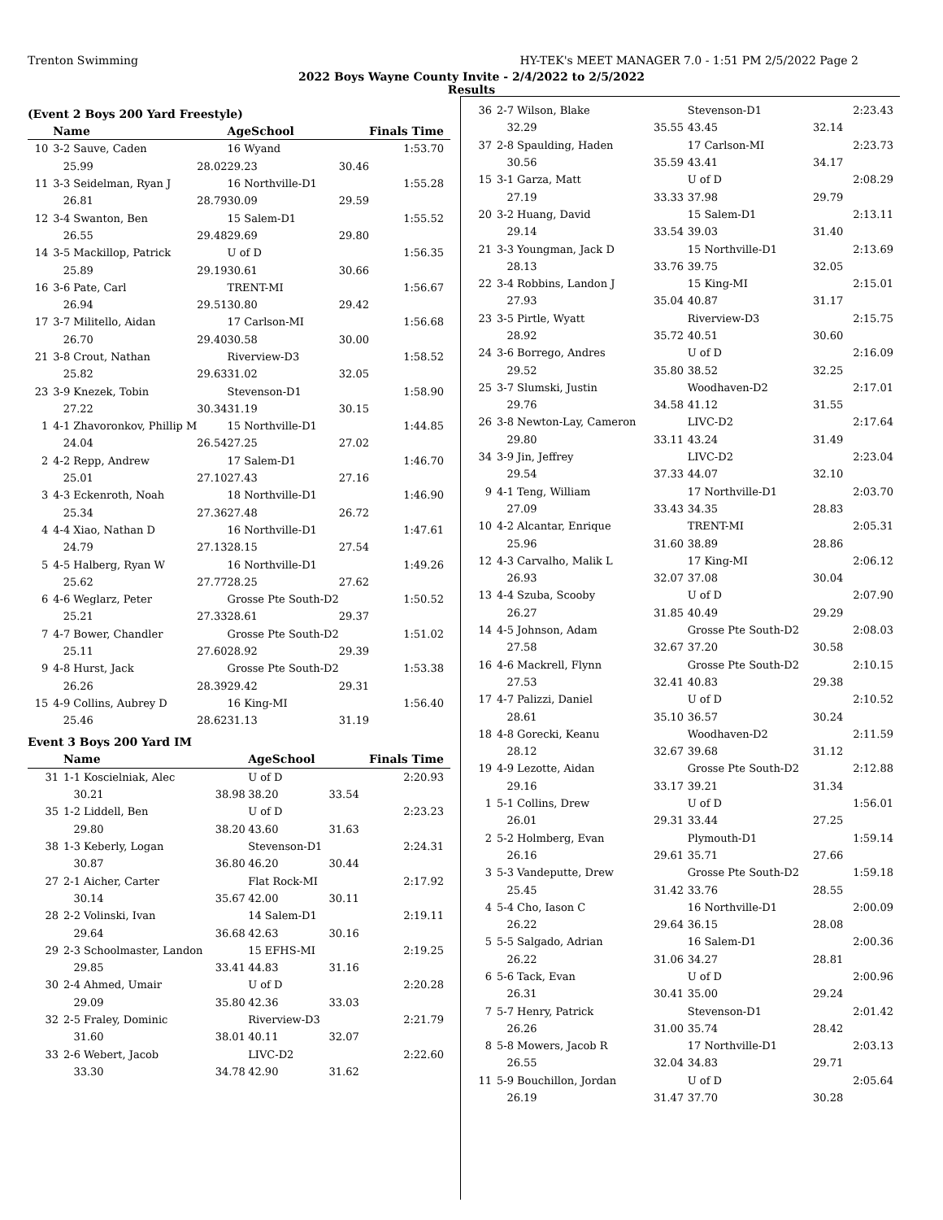Trenton Swimming HY-TEK's MEET MANAGER 7.0 - 1:51 PM 2/5/2022 Page 2
2022 Boys Wayne County Invite - 2/4/2022 to 2/5/2022
Results
(Event 2 Boys 200 Yard Freestyle)
| | Name | | AgeSchool | | Finals Time |
| --- | --- | --- | --- | --- | --- |
| 10 | 3-2 Sauve, Caden | | 16 Wyand | | 1:53.70 |
| | 25.99 | 28.02 | 29.23 | 30.46 | |
| 11 | 3-3 Seidelman, Ryan J | | 16 Northville-D1 | | 1:55.28 |
| | 26.81 | 28.79 | 30.09 | 29.59 | |
| 12 | 3-4 Swanton, Ben | | 15 Salem-D1 | | 1:55.52 |
| | 26.55 | 29.48 | 29.69 | 29.80 | |
| 14 | 3-5 Mackillop, Patrick | | U of D | | 1:56.35 |
| | 25.89 | 29.19 | 30.61 | 30.66 | |
| 16 | 3-6 Pate, Carl | | TRENT-MI | | 1:56.67 |
| | 26.94 | 29.51 | 30.80 | 29.42 | |
| 17 | 3-7 Militello, Aidan | | 17 Carlson-MI | | 1:56.68 |
| | 26.70 | 29.40 | 30.58 | 30.00 | |
| 21 | 3-8 Crout, Nathan | | Riverview-D3 | | 1:58.52 |
| | 25.82 | 29.63 | 31.02 | 32.05 | |
| 23 | 3-9 Knezek, Tobin | | Stevenson-D1 | | 1:58.90 |
| | 27.22 | 30.34 | 31.19 | 30.15 | |
| 1 | 4-1 Zhavoronkov, Phillip M | | 15 Northville-D1 | | 1:44.85 |
| | 24.04 | 26.54 | 27.25 | 27.02 | |
| 2 | 4-2 Repp, Andrew | | 17 Salem-D1 | | 1:46.70 |
| | 25.01 | 27.10 | 27.43 | 27.16 | |
| 3 | 4-3 Eckenroth, Noah | | 18 Northville-D1 | | 1:46.90 |
| | 25.34 | 27.36 | 27.48 | 26.72 | |
| 4 | 4-4 Xiao, Nathan D | | 16 Northville-D1 | | 1:47.61 |
| | 24.79 | 27.13 | 28.15 | 27.54 | |
| 5 | 4-5 Halberg, Ryan W | | 16 Northville-D1 | | 1:49.26 |
| | 25.62 | 27.77 | 28.25 | 27.62 | |
| 6 | 4-6 Weglarz, Peter | | Grosse Pte South-D2 | | 1:50.52 |
| | 25.21 | 27.33 | 28.61 | 29.37 | |
| 7 | 4-7 Bower, Chandler | | Grosse Pte South-D2 | | 1:51.02 |
| | 25.11 | 27.60 | 28.92 | 29.39 | |
| 9 | 4-8 Hurst, Jack | | Grosse Pte South-D2 | | 1:53.38 |
| | 26.26 | 28.39 | 29.42 | 29.31 | |
| 15 | 4-9 Collins, Aubrey D | | 16 King-MI | | 1:56.40 |
| | 25.46 | 28.62 | 31.13 | 31.19 | |
Event 3 Boys 200 Yard IM
| | Name | | AgeSchool | | Finals Time |
| --- | --- | --- | --- | --- | --- |
| 31 | 1-1 Koscielniak, Alec | | U of D | | 2:20.93 |
| | 30.21 | 38.98 | 38.20 | 33.54 | |
| 35 | 1-2 Liddell, Ben | | U of D | | 2:23.23 |
| | 29.80 | 38.20 | 43.60 | 31.63 | |
| 38 | 1-3 Keberly, Logan | | Stevenson-D1 | | 2:24.31 |
| | 30.87 | 36.80 | 46.20 | 30.44 | |
| 27 | 2-1 Aicher, Carter | | Flat Rock-MI | | 2:17.92 |
| | 30.14 | 35.67 | 42.00 | 30.11 | |
| 28 | 2-2 Volinski, Ivan | | 14 Salem-D1 | | 2:19.11 |
| | 29.64 | 36.68 | 42.63 | 30.16 | |
| 29 | 2-3 Schoolmaster, Landon | | 15 EFHS-MI | | 2:19.25 |
| | 29.85 | 33.41 | 44.83 | 31.16 | |
| 30 | 2-4 Ahmed, Umair | | U of D | | 2:20.28 |
| | 29.09 | 35.80 | 42.36 | 33.03 | |
| 32 | 2-5 Fraley, Dominic | | Riverview-D3 | | 2:21.79 |
| | 31.60 | 38.01 | 40.11 | 32.07 | |
| 33 | 2-6 Webert, Jacob | | LIVC-D2 | | 2:22.60 |
| | 33.30 | 34.78 | 42.90 | 31.62 | |
| 36 | 2-7 Wilson, Blake | | Stevenson-D1 | | 2:23.43 |
| | 32.29 | 35.55 | 43.45 | 32.14 | |
| 37 | 2-8 Spaulding, Haden | | 17 Carlson-MI | | 2:23.73 |
| | 30.56 | 35.59 | 43.41 | 34.17 | |
| 15 | 3-1 Garza, Matt | | U of D | | 2:08.29 |
| | 27.19 | 33.33 | 37.98 | 29.79 | |
| 20 | 3-2 Huang, David | | 15 Salem-D1 | | 2:13.11 |
| | 29.14 | 33.54 | 39.03 | 31.40 | |
| 21 | 3-3 Youngman, Jack D | | 15 Northville-D1 | | 2:13.69 |
| | 28.13 | 33.76 | 39.75 | 32.05 | |
| 22 | 3-4 Robbins, Landon J | | 15 King-MI | | 2:15.01 |
| | 27.93 | 35.04 | 40.87 | 31.17 | |
| 23 | 3-5 Pirtle, Wyatt | | Riverview-D3 | | 2:15.75 |
| | 28.92 | 35.72 | 40.51 | 30.60 | |
| 24 | 3-6 Borrego, Andres | | U of D | | 2:16.09 |
| | 29.52 | 35.80 | 38.52 | 32.25 | |
| 25 | 3-7 Slumski, Justin | | Woodhaven-D2 | | 2:17.01 |
| | 29.76 | 34.58 | 41.12 | 31.55 | |
| 26 | 3-8 Newton-Lay, Cameron | | LIVC-D2 | | 2:17.64 |
| | 29.80 | 33.11 | 43.24 | 31.49 | |
| 34 | 3-9 Jin, Jeffrey | | LIVC-D2 | | 2:23.04 |
| | 29.54 | 37.33 | 44.07 | 32.10 | |
| 9 | 4-1 Teng, William | | 17 Northville-D1 | | 2:03.70 |
| | 27.09 | 33.43 | 34.35 | 28.83 | |
| 10 | 4-2 Alcantar, Enrique | | TRENT-MI | | 2:05.31 |
| | 25.96 | 31.60 | 38.89 | 28.86 | |
| 12 | 4-3 Carvalho, Malik L | | 17 King-MI | | 2:06.12 |
| | 26.93 | 32.07 | 37.08 | 30.04 | |
| 13 | 4-4 Szuba, Scooby | | U of D | | 2:07.90 |
| | 26.27 | 31.85 | 40.49 | 29.29 | |
| 14 | 4-5 Johnson, Adam | | Grosse Pte South-D2 | | 2:08.03 |
| | 27.58 | 32.67 | 37.20 | 30.58 | |
| 16 | 4-6 Mackrell, Flynn | | Grosse Pte South-D2 | | 2:10.15 |
| | 27.53 | 32.41 | 40.83 | 29.38 | |
| 17 | 4-7 Palizzi, Daniel | | U of D | | 2:10.52 |
| | 28.61 | 35.10 | 36.57 | 30.24 | |
| 18 | 4-8 Gorecki, Keanu | | Woodhaven-D2 | | 2:11.59 |
| | 28.12 | 32.67 | 39.68 | 31.12 | |
| 19 | 4-9 Lezotte, Aidan | | Grosse Pte South-D2 | | 2:12.88 |
| | 29.16 | 33.17 | 39.21 | 31.34 | |
| 1 | 5-1 Collins, Drew | | U of D | | 1:56.01 |
| | 26.01 | 29.31 | 33.44 | 27.25 | |
| 2 | 5-2 Holmberg, Evan | | Plymouth-D1 | | 1:59.14 |
| | 26.16 | 29.61 | 35.71 | 27.66 | |
| 3 | 5-3 Vandeputte, Drew | | Grosse Pte South-D2 | | 1:59.18 |
| | 25.45 | 31.42 | 33.76 | 28.55 | |
| 4 | 5-4 Cho, Iason C | | 16 Northville-D1 | | 2:00.09 |
| | 26.22 | 29.64 | 36.15 | 28.08 | |
| 5 | 5-5 Salgado, Adrian | | 16 Salem-D1 | | 2:00.36 |
| | 26.22 | 31.06 | 34.27 | 28.81 | |
| 6 | 5-6 Tack, Evan | | U of D | | 2:00.96 |
| | 26.31 | 30.41 | 35.00 | 29.24 | |
| 7 | 5-7 Henry, Patrick | | Stevenson-D1 | | 2:01.42 |
| | 26.26 | 31.00 | 35.74 | 28.42 | |
| 8 | 5-8 Mowers, Jacob R | | 17 Northville-D1 | | 2:03.13 |
| | 26.55 | 32.04 | 34.83 | 29.71 | |
| 11 | 5-9 Bouchillon, Jordan | | U of D | | 2:05.64 |
| | 26.19 | 31.47 | 37.70 | 30.28 | |